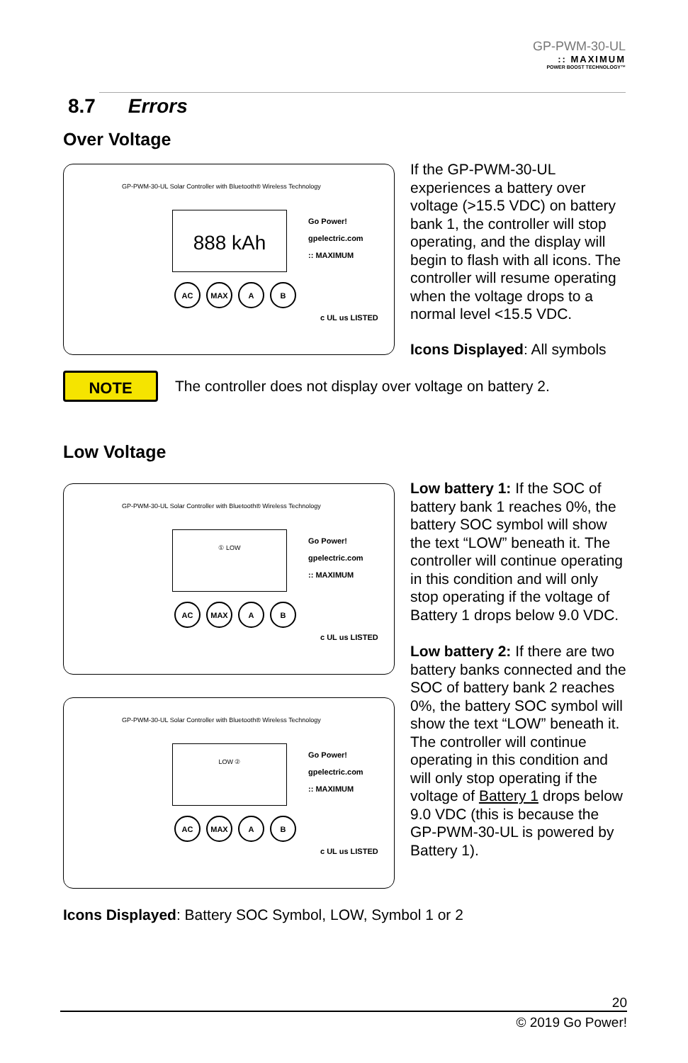GP-PWM-30-UL:: MAXIMUM
POWER BOOST TECHNOLOGY™
8.7 Errors
Over Voltage
GP-PWM-30-UL Solar Controller with Bluetooth® Wireless Technology
888 kAh
Go Power!
gpelectric.com
:: MAXIMUM
AC MAX A B
c UL us LISTED
If the GP-PWM-30-UL experiences a battery over voltage (>15.5 VDC) on battery bank 1, the controller will stop operating, and the display will begin to flash with all icons. The controller will resume operating when the voltage drops to a normal level <15.5 VDC.
Icons Displayed: All symbols
NOTE The controller does not display over voltage on battery 2.
Low Voltage
GP-PWM-30-UL Solar Controller with Bluetooth® Wireless Technology
① LOW
Go Power!
gpelectric.com
:: MAXIMUM
AC MAX A B
c UL us LISTED
GP-PWM-30-UL Solar Controller with Bluetooth® Wireless Technology
LOW ②
Go Power!
gpelectric.com
:: MAXIMUM
AC MAX A B
c UL us LISTED
Low battery 1: If the SOC of battery bank 1 reaches 0%, the battery SOC symbol will show the text “LOW” beneath it. The controller will continue operating in this condition and will only stop operating if the voltage of Battery 1 drops below 9.0 VDC.
Low battery 2: If there are two battery banks connected and the SOC of battery bank 2 reaches 0%, the battery SOC symbol will show the text “LOW” beneath it. The controller will continue operating in this condition and will only stop operating if the voltage of Battery 1 drops below 9.0 VDC (this is because the GP-PWM-30-UL is powered by Battery 1).
Icons Displayed: Battery SOC Symbol, LOW, Symbol 1 or 2
20
© 2019 Go Power!